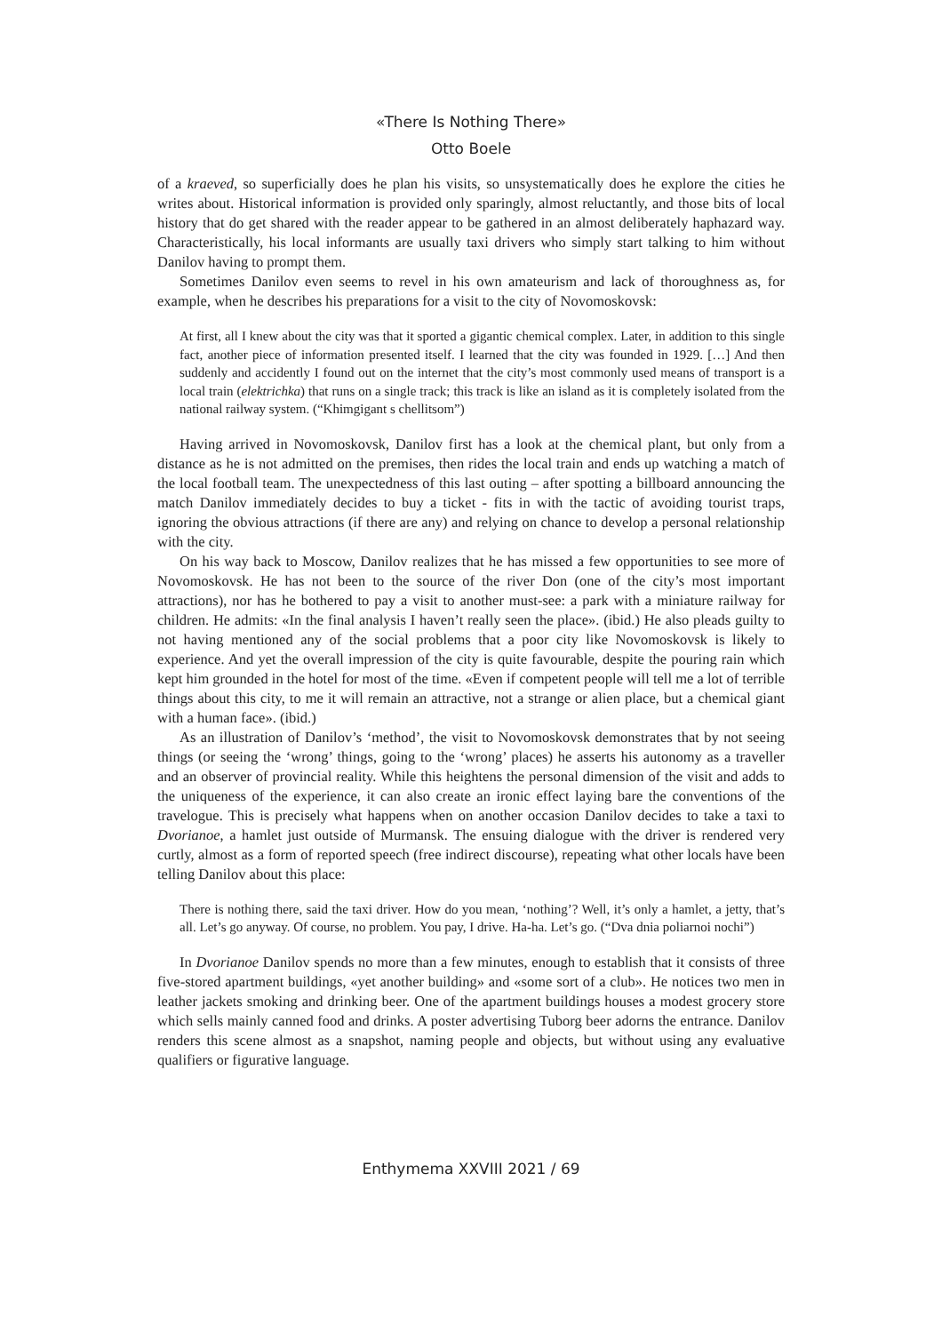«There Is Nothing There»
Otto Boele
of a kraeved, so superficially does he plan his visits, so unsystematically does he explore the cities he writes about. Historical information is provided only sparingly, almost reluctantly, and those bits of local history that do get shared with the reader appear to be gathered in an almost deliberately haphazard way. Characteristically, his local informants are usually taxi drivers who simply start talking to him without Danilov having to prompt them.
Sometimes Danilov even seems to revel in his own amateurism and lack of thoroughness as, for example, when he describes his preparations for a visit to the city of Novomoskovsk:
At first, all I knew about the city was that it sported a gigantic chemical complex. Later, in addition to this single fact, another piece of information presented itself. I learned that the city was founded in 1929. […] And then suddenly and accidently I found out on the internet that the city’s most commonly used means of transport is a local train (elektrichka) that runs on a single track; this track is like an island as it is completely isolated from the national railway system. (“Khimgigant s chellitsom”)
Having arrived in Novomoskovsk, Danilov first has a look at the chemical plant, but only from a distance as he is not admitted on the premises, then rides the local train and ends up watching a match of the local football team. The unexpectedness of this last outing – after spotting a billboard announcing the match Danilov immediately decides to buy a ticket - fits in with the tactic of avoiding tourist traps, ignoring the obvious attractions (if there are any) and relying on chance to develop a personal relationship with the city.
On his way back to Moscow, Danilov realizes that he has missed a few opportunities to see more of Novomoskovsk. He has not been to the source of the river Don (one of the city’s most important attractions), nor has he bothered to pay a visit to another must-see: a park with a miniature railway for children. He admits: «In the final analysis I haven’t really seen the place». (ibid.) He also pleads guilty to not having mentioned any of the social problems that a poor city like Novomoskovsk is likely to experience. And yet the overall impression of the city is quite favourable, despite the pouring rain which kept him grounded in the hotel for most of the time. «Even if competent people will tell me a lot of terrible things about this city, to me it will remain an attractive, not a strange or alien place, but a chemical giant with a human face». (ibid.)
As an illustration of Danilov’s ‘method’, the visit to Novomoskovsk demonstrates that by not seeing things (or seeing the ‘wrong’ things, going to the ‘wrong’ places) he asserts his autonomy as a traveller and an observer of provincial reality. While this heightens the personal dimension of the visit and adds to the uniqueness of the experience, it can also create an ironic effect laying bare the conventions of the travelogue. This is precisely what happens when on another occasion Danilov decides to take a taxi to Dvorianoe, a hamlet just outside of Murmansk. The ensuing dialogue with the driver is rendered very curtly, almost as a form of reported speech (free indirect discourse), repeating what other locals have been telling Danilov about this place:
There is nothing there, said the taxi driver. How do you mean, ‘nothing’? Well, it’s only a hamlet, a jetty, that’s all. Let’s go anyway. Of course, no problem. You pay, I drive. Ha-ha. Let’s go. (“Dva dnia poliarnoi nochi”)
In Dvorianoe Danilov spends no more than a few minutes, enough to establish that it consists of three five-stored apartment buildings, «yet another building» and «some sort of a club». He notices two men in leather jackets smoking and drinking beer. One of the apartment buildings houses a modest grocery store which sells mainly canned food and drinks. A poster advertising Tuborg beer adorns the entrance. Danilov renders this scene almost as a snapshot, naming people and objects, but without using any evaluative qualifiers or figurative language.
Enthymema XXVIII 2021 / 69